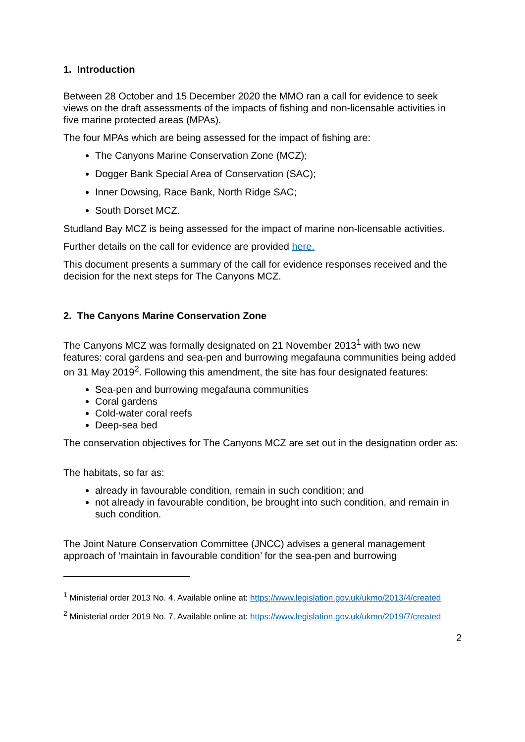1. Introduction
Between 28 October and 15 December 2020 the MMO ran a call for evidence to seek views on the draft assessments of the impacts of fishing and non-licensable activities in five marine protected areas (MPAs).
The four MPAs which are being assessed for the impact of fishing are:
The Canyons Marine Conservation Zone (MCZ);
Dogger Bank Special Area of Conservation (SAC);
Inner Dowsing, Race Bank, North Ridge SAC;
South Dorset MCZ.
Studland Bay MCZ is being assessed for the impact of marine non-licensable activities.
Further details on the call for evidence are provided here.
This document presents a summary of the call for evidence responses received and the decision for the next steps for The Canyons MCZ.
2. The Canyons Marine Conservation Zone
The Canyons MCZ was formally designated on 21 November 2013<sup>1</sup> with two new features: coral gardens and sea-pen and burrowing megafauna communities being added on 31 May 2019<sup>2</sup>. Following this amendment, the site has four designated features:
Sea-pen and burrowing megafauna communities
Coral gardens
Cold-water coral reefs
Deep-sea bed
The conservation objectives for The Canyons MCZ are set out in the designation order as:
The habitats, so far as:
already in favourable condition, remain in such condition; and
not already in favourable condition, be brought into such condition, and remain in such condition.
The Joint Nature Conservation Committee (JNCC) advises a general management approach of ‘maintain in favourable condition’ for the sea-pen and burrowing
<sup>1</sup> Ministerial order 2013 No. 4. Available online at: https://www.legislation.gov.uk/ukmo/2013/4/created
<sup>2</sup> Ministerial order 2019 No. 7. Available online at: https://www.legislation.gov.uk/ukmo/2019/7/created
2